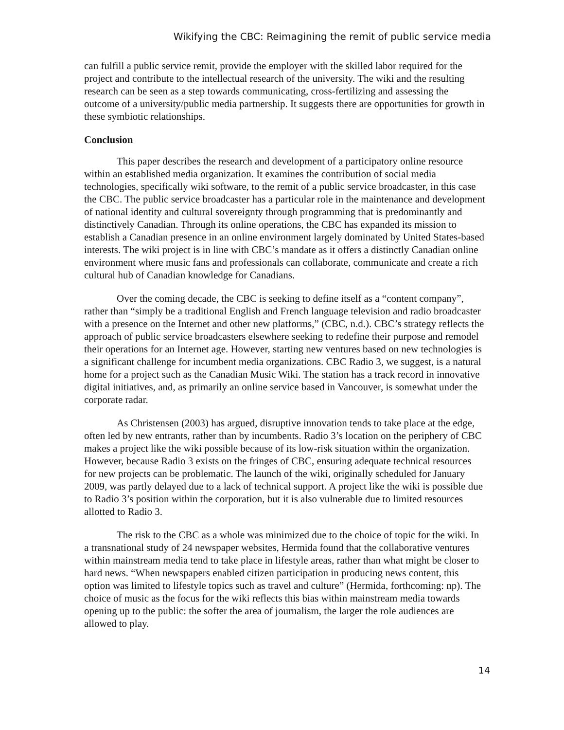Wikifying the CBC: Reimagining the remit of public service media
can fulfill a public service remit, provide the employer with the skilled labor required for the project and contribute to the intellectual research of the university. The wiki and the resulting research can be seen as a step towards communicating, cross-fertilizing and assessing the outcome of a university/public media partnership. It suggests there are opportunities for growth in these symbiotic relationships.
Conclusion
This paper describes the research and development of a participatory online resource within an established media organization. It examines the contribution of social media technologies, specifically wiki software, to the remit of a public service broadcaster, in this case the CBC. The public service broadcaster has a particular role in the maintenance and development of national identity and cultural sovereignty through programming that is predominantly and distinctively Canadian. Through its online operations, the CBC has expanded its mission to establish a Canadian presence in an online environment largely dominated by United States-based interests. The wiki project is in line with CBC’s mandate as it offers a distinctly Canadian online environment where music fans and professionals can collaborate, communicate and create a rich cultural hub of Canadian knowledge for Canadians.
Over the coming decade, the CBC is seeking to define itself as a “content company”, rather than “simply be a traditional English and French language television and radio broadcaster with a presence on the Internet and other new platforms,” (CBC, n.d.). CBC’s strategy reflects the approach of public service broadcasters elsewhere seeking to redefine their purpose and remodel their operations for an Internet age. However, starting new ventures based on new technologies is a significant challenge for incumbent media organizations. CBC Radio 3, we suggest, is a natural home for a project such as the Canadian Music Wiki. The station has a track record in innovative digital initiatives, and, as primarily an online service based in Vancouver, is somewhat under the corporate radar.
As Christensen (2003) has argued, disruptive innovation tends to take place at the edge, often led by new entrants, rather than by incumbents. Radio 3’s location on the periphery of CBC makes a project like the wiki possible because of its low-risk situation within the organization. However, because Radio 3 exists on the fringes of CBC, ensuring adequate technical resources for new projects can be problematic. The launch of the wiki, originally scheduled for January 2009, was partly delayed due to a lack of technical support. A project like the wiki is possible due to Radio 3’s position within the corporation, but it is also vulnerable due to limited resources allotted to Radio 3.
The risk to the CBC as a whole was minimized due to the choice of topic for the wiki. In a transnational study of 24 newspaper websites, Hermida found that the collaborative ventures within mainstream media tend to take place in lifestyle areas, rather than what might be closer to hard news. “When newspapers enabled citizen participation in producing news content, this option was limited to lifestyle topics such as travel and culture” (Hermida, forthcoming: np). The choice of music as the focus for the wiki reflects this bias within mainstream media towards opening up to the public: the softer the area of journalism, the larger the role audiences are allowed to play.
14